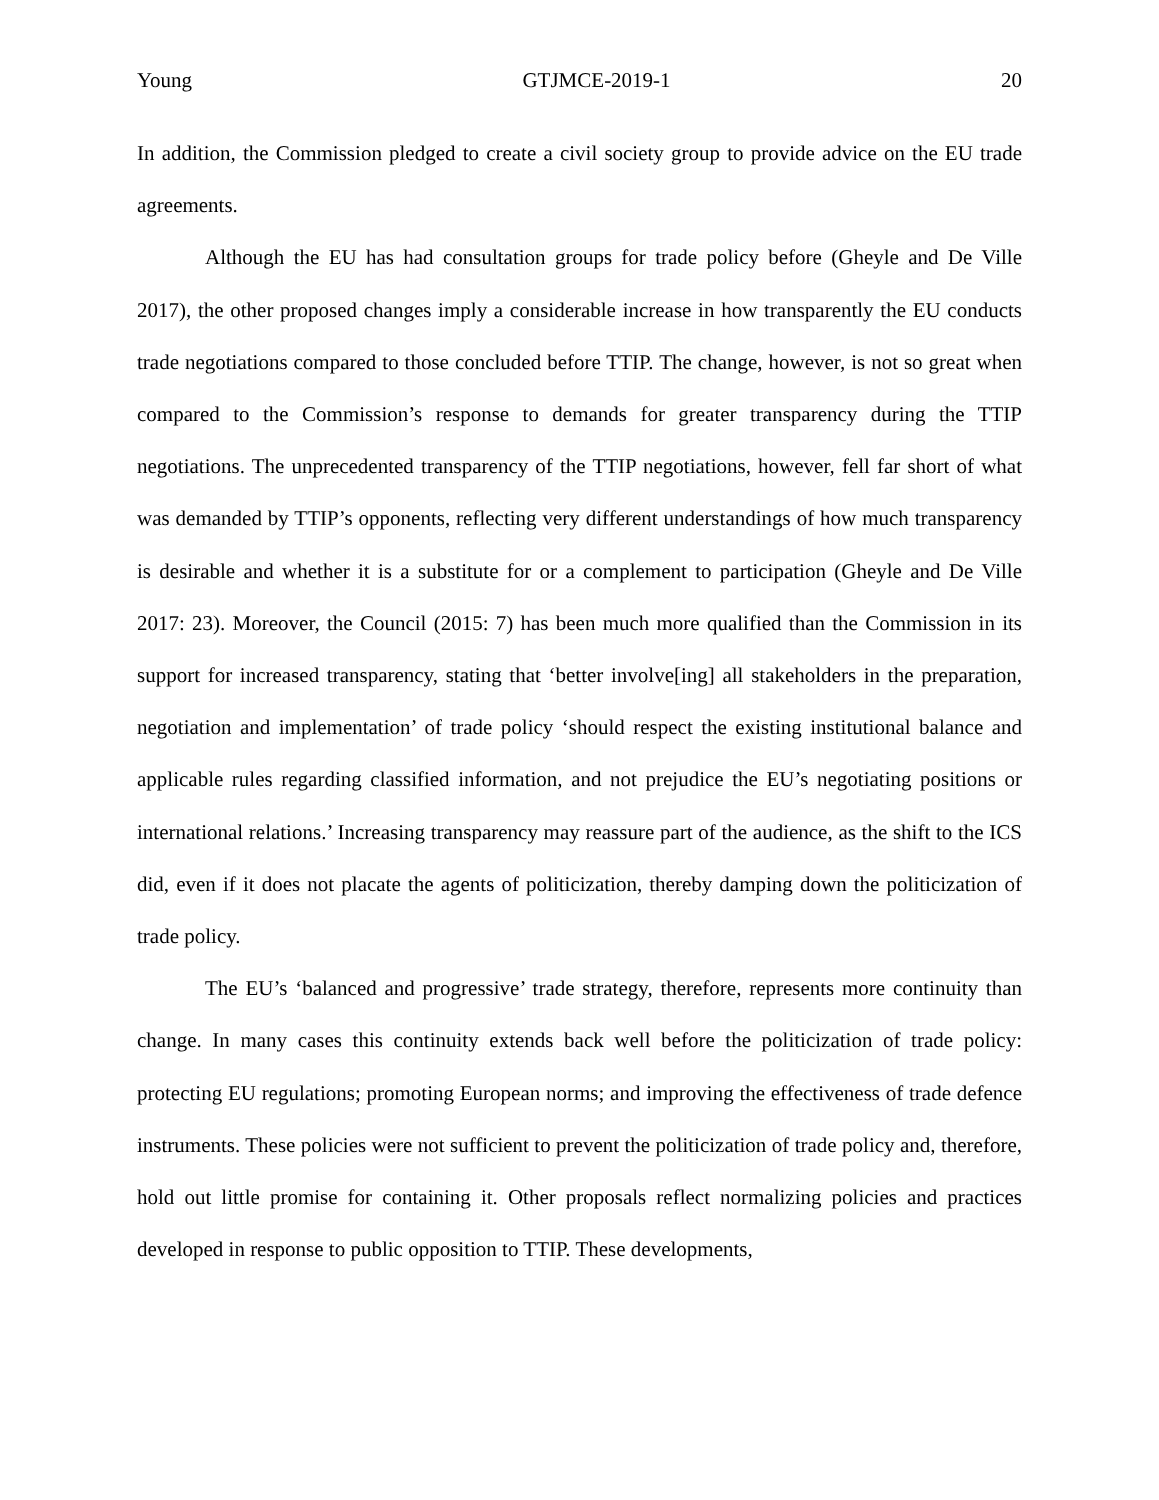Young GTJMCE-2019-1 20
In addition, the Commission pledged to create a civil society group to provide advice on the EU trade agreements.
Although the EU has had consultation groups for trade policy before (Gheyle and De Ville 2017), the other proposed changes imply a considerable increase in how transparently the EU conducts trade negotiations compared to those concluded before TTIP. The change, however, is not so great when compared to the Commission’s response to demands for greater transparency during the TTIP negotiations. The unprecedented transparency of the TTIP negotiations, however, fell far short of what was demanded by TTIP’s opponents, reflecting very different understandings of how much transparency is desirable and whether it is a substitute for or a complement to participation (Gheyle and De Ville 2017: 23). Moreover, the Council (2015: 7) has been much more qualified than the Commission in its support for increased transparency, stating that ‘better involve[ing] all stakeholders in the preparation, negotiation and implementation’ of trade policy ‘should respect the existing institutional balance and applicable rules regarding classified information, and not prejudice the EU’s negotiating positions or international relations.’ Increasing transparency may reassure part of the audience, as the shift to the ICS did, even if it does not placate the agents of politicization, thereby damping down the politicization of trade policy.
The EU’s ‘balanced and progressive’ trade strategy, therefore, represents more continuity than change. In many cases this continuity extends back well before the politicization of trade policy: protecting EU regulations; promoting European norms; and improving the effectiveness of trade defence instruments. These policies were not sufficient to prevent the politicization of trade policy and, therefore, hold out little promise for containing it. Other proposals reflect normalizing policies and practices developed in response to public opposition to TTIP. These developments,